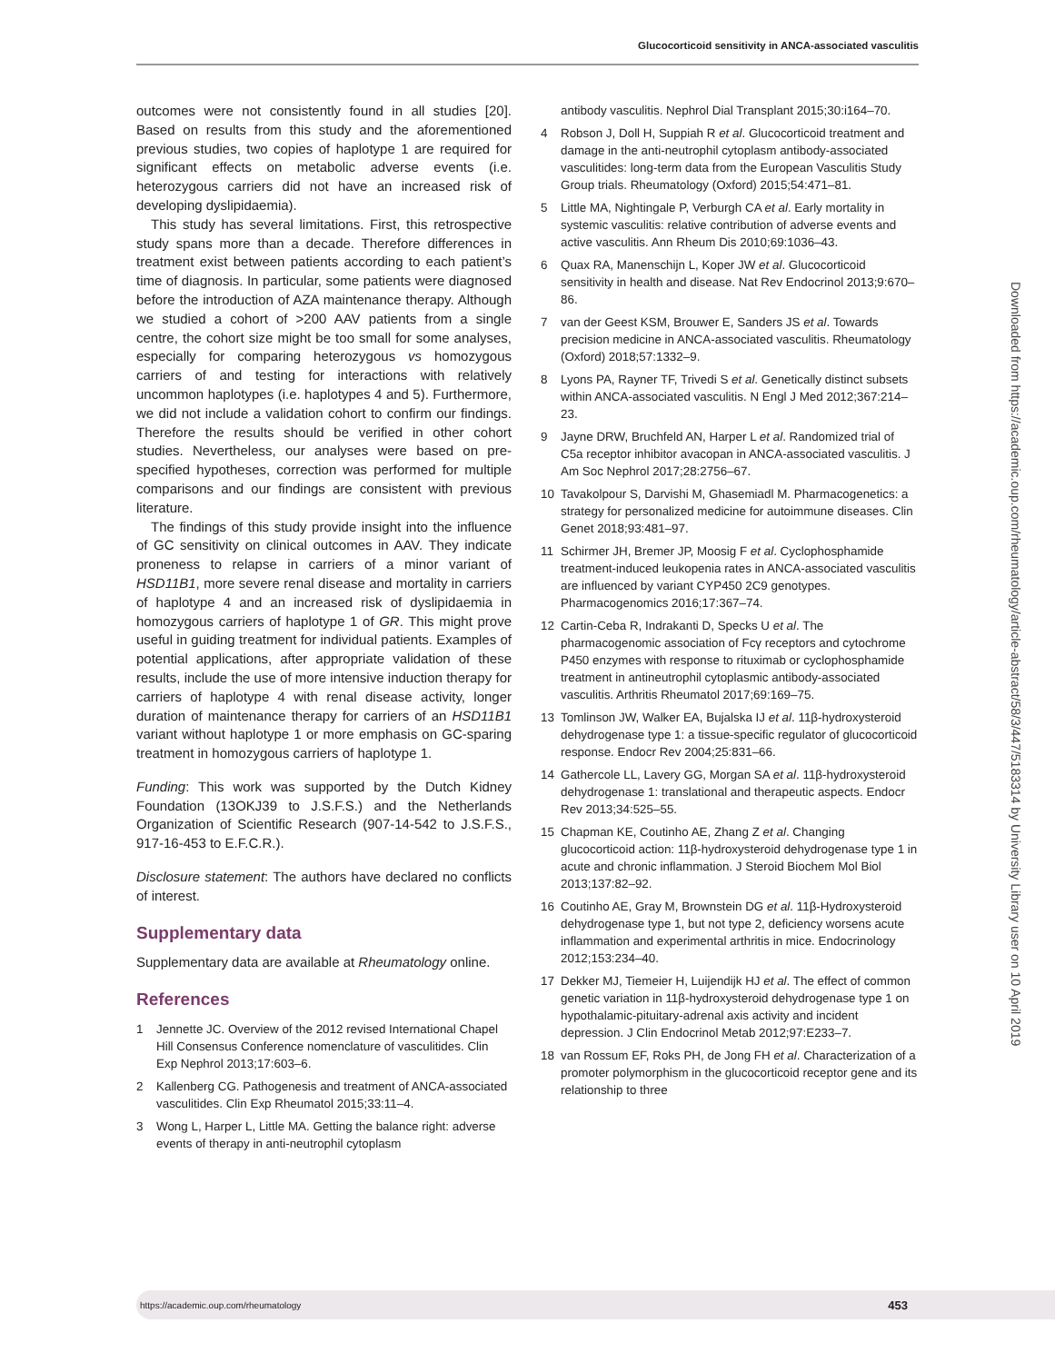Glucocorticoid sensitivity in ANCA-associated vasculitis
outcomes were not consistently found in all studies [20]. Based on results from this study and the aforementioned previous studies, two copies of haplotype 1 are required for significant effects on metabolic adverse events (i.e. heterozygous carriers did not have an increased risk of developing dyslipidaemia).
This study has several limitations. First, this retrospective study spans more than a decade. Therefore differences in treatment exist between patients according to each patient’s time of diagnosis. In particular, some patients were diagnosed before the introduction of AZA maintenance therapy. Although we studied a cohort of >200 AAV patients from a single centre, the cohort size might be too small for some analyses, especially for comparing heterozygous vs homozygous carriers of and testing for interactions with relatively uncommon haplotypes (i.e. haplotypes 4 and 5). Furthermore, we did not include a validation cohort to confirm our findings. Therefore the results should be verified in other cohort studies. Nevertheless, our analyses were based on pre-specified hypotheses, correction was performed for multiple comparisons and our findings are consistent with previous literature.
The findings of this study provide insight into the influence of GC sensitivity on clinical outcomes in AAV. They indicate proneness to relapse in carriers of a minor variant of HSD11B1, more severe renal disease and mortality in carriers of haplotype 4 and an increased risk of dyslipidaemia in homozygous carriers of haplotype 1 of GR. This might prove useful in guiding treatment for individual patients. Examples of potential applications, after appropriate validation of these results, include the use of more intensive induction therapy for carriers of haplotype 4 with renal disease activity, longer duration of maintenance therapy for carriers of an HSD11B1 variant without haplotype 1 or more emphasis on GC-sparing treatment in homozygous carriers of haplotype 1.
Funding: This work was supported by the Dutch Kidney Foundation (13OKJ39 to J.S.F.S.) and the Netherlands Organization of Scientific Research (907-14-542 to J.S.F.S., 917-16-453 to E.F.C.R.).
Disclosure statement: The authors have declared no conflicts of interest.
Supplementary data
Supplementary data are available at Rheumatology online.
References
1 Jennette JC. Overview of the 2012 revised International Chapel Hill Consensus Conference nomenclature of vasculitides. Clin Exp Nephrol 2013;17:603–6.
2 Kallenberg CG. Pathogenesis and treatment of ANCA-associated vasculitides. Clin Exp Rheumatol 2015;33:11–4.
3 Wong L, Harper L, Little MA. Getting the balance right: adverse events of therapy in anti-neutrophil cytoplasm
antibody vasculitis. Nephrol Dial Transplant 2015;30:i164–70.
4 Robson J, Doll H, Suppiah R et al. Glucocorticoid treatment and damage in the anti-neutrophil cytoplasm antibody-associated vasculitides: long-term data from the European Vasculitis Study Group trials. Rheumatology (Oxford) 2015;54:471–81.
5 Little MA, Nightingale P, Verburgh CA et al. Early mortality in systemic vasculitis: relative contribution of adverse events and active vasculitis. Ann Rheum Dis 2010;69:1036–43.
6 Quax RA, Manenschijn L, Koper JW et al. Glucocorticoid sensitivity in health and disease. Nat Rev Endocrinol 2013;9:670–86.
7 van der Geest KSM, Brouwer E, Sanders JS et al. Towards precision medicine in ANCA-associated vasculitis. Rheumatology (Oxford) 2018;57:1332–9.
8 Lyons PA, Rayner TF, Trivedi S et al. Genetically distinct subsets within ANCA-associated vasculitis. N Engl J Med 2012;367:214–23.
9 Jayne DRW, Bruchfeld AN, Harper L et al. Randomized trial of C5a receptor inhibitor avacopan in ANCA-associated vasculitis. J Am Soc Nephrol 2017;28:2756–67.
10 Tavakolpour S, Darvishi M, Ghasemiadl M. Pharmacogenetics: a strategy for personalized medicine for autoimmune diseases. Clin Genet 2018;93:481–97.
11 Schirmer JH, Bremer JP, Moosig F et al. Cyclophosphamide treatment-induced leukopenia rates in ANCA-associated vasculitis are influenced by variant CYP450 2C9 genotypes. Pharmacogenomics 2016;17:367–74.
12 Cartin-Ceba R, Indrakanti D, Specks U et al. The pharmacogenomic association of Fcγ receptors and cytochrome P450 enzymes with response to rituximab or cyclophosphamide treatment in antineutrophil cytoplasmic antibody-associated vasculitis. Arthritis Rheumatol 2017;69:169–75.
13 Tomlinson JW, Walker EA, Bujalska IJ et al. 11β-hydroxysteroid dehydrogenase type 1: a tissue-specific regulator of glucocorticoid response. Endocr Rev 2004;25:831–66.
14 Gathercole LL, Lavery GG, Morgan SA et al. 11β-hydroxysteroid dehydrogenase 1: translational and therapeutic aspects. Endocr Rev 2013;34:525–55.
15 Chapman KE, Coutinho AE, Zhang Z et al. Changing glucocorticoid action: 11β-hydroxysteroid dehydrogenase type 1 in acute and chronic inflammation. J Steroid Biochem Mol Biol 2013;137:82–92.
16 Coutinho AE, Gray M, Brownstein DG et al. 11β-Hydroxysteroid dehydrogenase type 1, but not type 2, deficiency worsens acute inflammation and experimental arthritis in mice. Endocrinology 2012;153:234–40.
17 Dekker MJ, Tiemeier H, Luijendijk HJ et al. The effect of common genetic variation in 11β-hydroxysteroid dehydrogenase type 1 on hypothalamic-pituitary-adrenal axis activity and incident depression. J Clin Endocrinol Metab 2012;97:E233–7.
18 van Rossum EF, Roks PH, de Jong FH et al. Characterization of a promoter polymorphism in the glucocorticoid receptor gene and its relationship to three
Downloaded from https://academic.oup.com/rheumatology/article-abstract/58/3/447/5183314 by University Library user on 10 April 2019
https://academic.oup.com/rheumatology 453